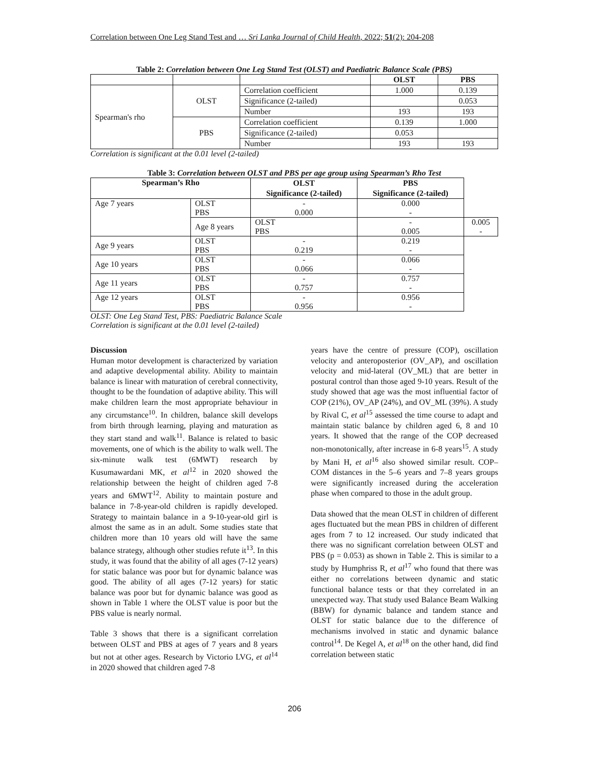Correlation between One Leg Stand Test and … Sri Lanka Journal of Child Health, 2022; 51(2): 204-208
Table 2: Correlation between One Leg Stand Test (OLST) and Paediatric Balance Scale (PBS)
| | | | OLST | PBS |
| Spearman's rho | OLST | Correlation coefficient | 1.000 | 0.139 |
| | | Significance (2-tailed) | | 0.053 |
| | | Number | 193 | 193 |
| | PBS | Correlation coefficient | 0.139 | 1.000 |
| | | Significance (2-tailed) | 0.053 | |
| | | Number | 193 | 193 |
Correlation is significant at the 0.01 level (2-tailed)
Table 3: Correlation between OLST and PBS per age group using Spearman’s Rho Test
| Spearman’s Rho | | OLST | PBS | |
| --- | --- | --- | --- | --- |
| | | Significance (2-tailed) | Significance (2-tailed) | |
| Age 7 years | OLST PBS | - 0.000 | 0.000 - | |
| | Age 8 years | OLST PBS | - 0.005 | 0.005 - |
| Age 9 years | OLST PBS | - 0.219 | 0.219 - | |
| Age 10 years | OLST PBS | - 0.066 | 0.066 - | |
| Age 11 years | OLST PBS | - 0.757 | 0.757 - | |
| Age 12 years | OLST PBS | - 0.956 | 0.956 - | |
OLST: One Leg Stand Test, PBS: Paediatric Balance Scale
Correlation is significant at the 0.01 level (2-tailed)
Discussion
Human motor development is characterized by variation and adaptive developmental ability. Ability to maintain balance is linear with maturation of cerebral connectivity, thought to be the foundation of adaptive ability. This will make children learn the most appropriate behaviour in any circumstance<sup>10</sup>. In children, balance skill develops from birth through learning, playing and maturation as they start stand and walk<sup>11</sup>. Balance is related to basic movements, one of which is the ability to walk well. The six-minute walk test (6MWT) research by Kusumawardani MK, et al<sup>12</sup> in 2020 showed the relationship between the height of children aged 7-8 years and 6MWT<sup>12</sup>. Ability to maintain posture and balance in 7-8-year-old children is rapidly developed. Strategy to maintain balance in a 9-10-year-old girl is almost the same as in an adult. Some studies state that children more than 10 years old will have the same balance strategy, although other studies refute it<sup>13</sup>. In this study, it was found that the ability of all ages (7-12 years) for static balance was poor but for dynamic balance was good. The ability of all ages (7-12 years) for static balance was poor but for dynamic balance was good as shown in Table 1 where the OLST value is poor but the PBS value is nearly normal.
Table 3 shows that there is a significant correlation between OLST and PBS at ages of 7 years and 8 years but not at other ages. Research by Victorio LVG, et al<sup>14</sup> in 2020 showed that children aged 7-8
years have the centre of pressure (COP), oscillation velocity and anteroposterior (OV_AP), and oscillation velocity and mid-lateral (OV_ML) that are better in postural control than those aged 9-10 years. Result of the study showed that age was the most influential factor of COP (21%), OV_AP (24%), and OV_ML (39%). A study by Rival C, et al<sup>15</sup> assessed the time course to adapt and maintain static balance by children aged 6, 8 and 10 years. It showed that the range of the COP decreased non-monotonically, after increase in 6-8 years<sup>15</sup>. A study by Mani H, et al<sup>16</sup> also showed similar result. COP–COM distances in the 5–6 years and 7–8 years groups were significantly increased during the acceleration phase when compared to those in the adult group.
Data showed that the mean OLST in children of different ages fluctuated but the mean PBS in children of different ages from 7 to 12 increased. Our study indicated that there was no significant correlation between OLST and PBS (p = 0.053) as shown in Table 2. This is similar to a study by Humphriss R, et al<sup>17</sup> who found that there was either no correlations between dynamic and static functional balance tests or that they correlated in an unexpected way. That study used Balance Beam Walking (BBW) for dynamic balance and tandem stance and OLST for static balance due to the difference of mechanisms involved in static and dynamic balance control<sup>14</sup>. De Kegel A, et al<sup>18</sup> on the other hand, did find correlation between static
206